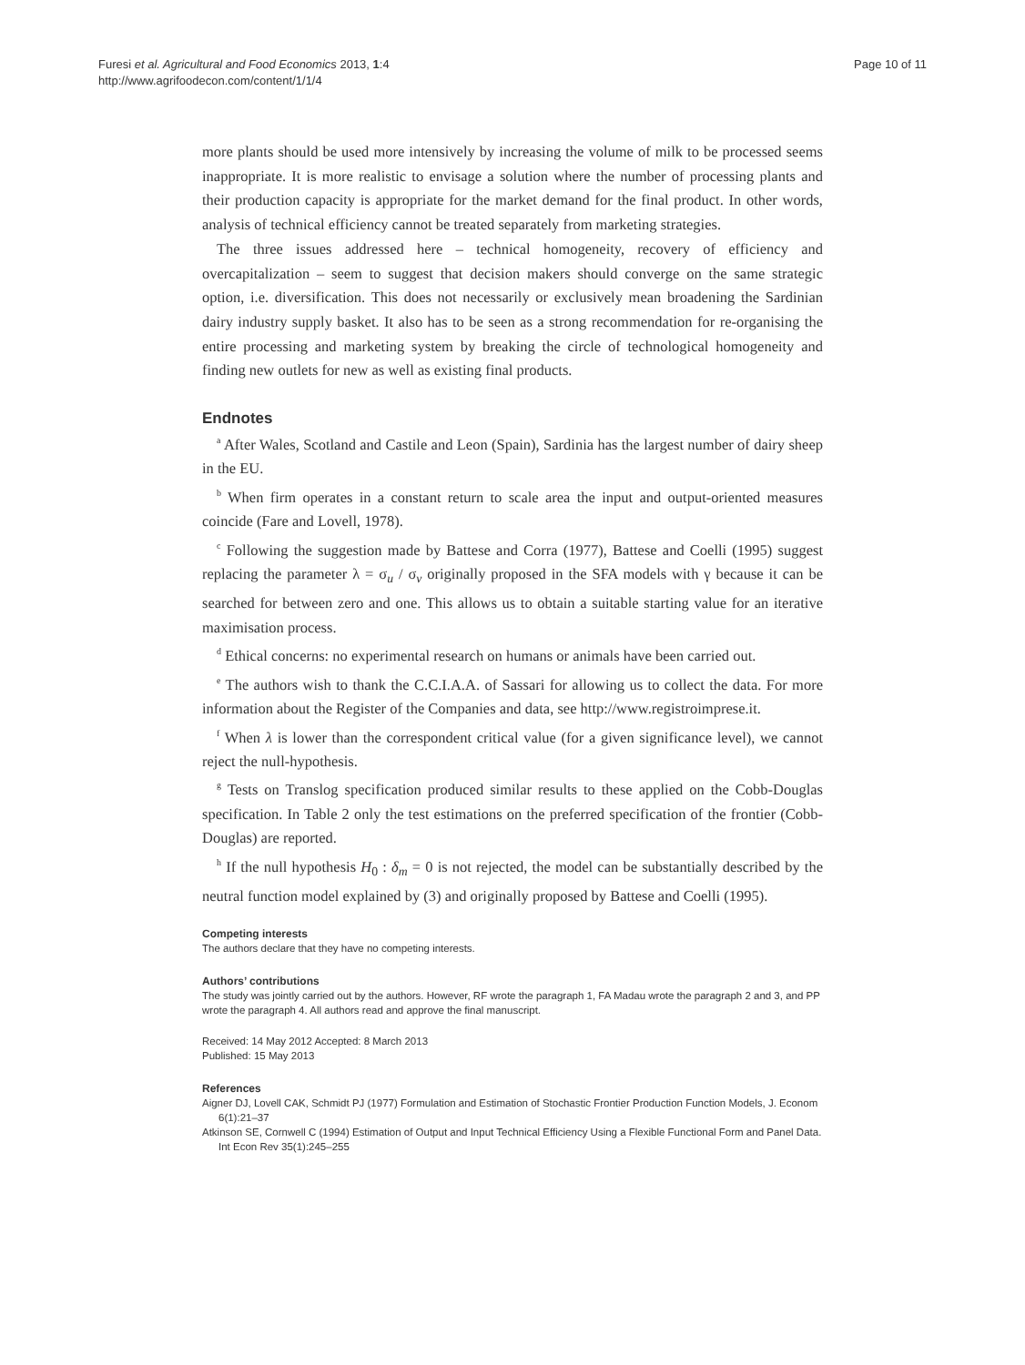Page 10 of 11 Furesi et al. Agricultural and Food Economics 2013, 1:4
http://www.agrifoodecon.com/content/1/1/4
more plants should be used more intensively by increasing the volume of milk to be processed seems inappropriate. It is more realistic to envisage a solution where the number of processing plants and their production capacity is appropriate for the market demand for the final product. In other words, analysis of technical efficiency cannot be treated separately from marketing strategies.
The three issues addressed here – technical homogeneity, recovery of efficiency and overcapitalization – seem to suggest that decision makers should converge on the same strategic option, i.e. diversification. This does not necessarily or exclusively mean broadening the Sardinian dairy industry supply basket. It also has to be seen as a strong recommendation for re-organising the entire processing and marketing system by breaking the circle of technological homogeneity and finding new outlets for new as well as existing final products.
Endnotes
<sup>a</sup> After Wales, Scotland and Castile and Leon (Spain), Sardinia has the largest number of dairy sheep in the EU.
<sup>b</sup> When firm operates in a constant return to scale area the input and output-oriented measures coincide (Fare and Lovell, 1978).
<sup>c</sup> Following the suggestion made by Battese and Corra (1977), Battese and Coelli (1995) suggest replacing the parameter λ = σ<sub>u</sub> / σ<sub>v</sub> originally proposed in the SFA models with γ because it can be searched for between zero and one. This allows us to obtain a suitable starting value for an iterative maximisation process.
<sup>d</sup> Ethical concerns: no experimental research on humans or animals have been carried out.
<sup>e</sup> The authors wish to thank the C.C.I.A.A. of Sassari for allowing us to collect the data. For more information about the Register of the Companies and data, see http://www.registroimprese.it.
<sup>f</sup> When λ is lower than the correspondent critical value (for a given significance level), we cannot reject the null-hypothesis.
<sup>g</sup> Tests on Translog specification produced similar results to these applied on the Cobb-Douglas specification. In Table 2 only the test estimations on the preferred specification of the frontier (Cobb-Douglas) are reported.
<sup>h</sup> If the null hypothesis H<sub>0</sub> : δ<sub>m</sub> = 0 is not rejected, the model can be substantially described by the neutral function model explained by (3) and originally proposed by Battese and Coelli (1995).
Competing interests
The authors declare that they have no competing interests.
Authors’ contributions
The study was jointly carried out by the authors. However, RF wrote the paragraph 1, FA Madau wrote the paragraph 2 and 3, and PP wrote the paragraph 4. All authors read and approve the final manuscript.
Received: 14 May 2012 Accepted: 8 March 2013
Published: 15 May 2013
References
Aigner DJ, Lovell CAK, Schmidt PJ (1977) Formulation and Estimation of Stochastic Frontier Production Function Models, J. Econom 6(1):21–37
Atkinson SE, Cornwell C (1994) Estimation of Output and Input Technical Efficiency Using a Flexible Functional Form and Panel Data. Int Econ Rev 35(1):245–255